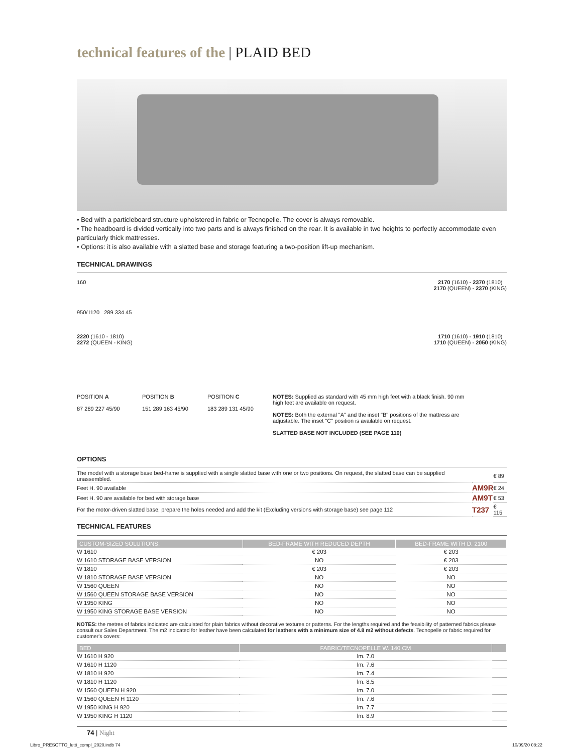technical features of the | PLAID BED
• Bed with a particleboard structure upholstered in fabric or Tecnopelle. The cover is always removable.
• The headboard is divided vertically into two parts and is always finished on the rear. It is available in two heights to perfectly accommodate even particularly thick mattresses.
• Options: it is also available with a slatted base and storage featuring a two-position lift-up mechanism.
TECHNICAL DRAWINGS
160
950/1120 289 334 45
2220 (1610 - 1810)
2272 (QUEEN - KING)
2170 (1610) - 2370 (1810)
2170 (QUEEN) - 2370 (KING)
1710 (1610) - 1910 (1810)
1710 (QUEEN) - 2050 (KING)
POSITION A
87 289 227 45/90
POSITION B
151 289 163 45/90
POSITION C
183 289 131 45/90
NOTES: Supplied as standard with 45 mm high feet with a black finish. 90 mm high feet are available on request.
NOTES: Both the external "A" and the inset "B" positions of the mattress are adjustable. The inset "C" position is available on request.
SLATTED BASE NOT INCLUDED (SEE PAGE 110)
OPTIONS
| The model with a storage base bed-frame is supplied with a single slatted base with one or two positions. On request, the slatted base can be supplied unassembled. | | € 89 |
| Feet H. 90 available | AM9R | € 24 |
| Feet H. 90 are available for bed with storage base | AM9T | € 53 |
| For the motor-driven slatted base, prepare the holes needed and add the kit (Excluding versions with storage base) see page 112 | T237 | € 115 |
TECHNICAL FEATURES
| CUSTOM-SIZED SOLUTIONS: | BED-FRAME WITH REDUCED DEPTH | BED-FRAME WITH D. 2100 |
| --- | --- | --- |
| W 1610 | € 203 | € 203 |
| W 1610 STORAGE BASE VERSION | NO | € 203 |
| W 1810 | € 203 | € 203 |
| W 1810 STORAGE BASE VERSION | NO | NO |
| W 1560 QUEEN | NO | NO |
| W 1560 QUEEN STORAGE BASE VERSION | NO | NO |
| W 1950 KING | NO | NO |
| W 1950 KING STORAGE BASE VERSION | NO | NO |
NOTES: the metres of fabrics indicated are calculated for plain fabrics without decorative textures or patterns. For the lengths required and the feasibility of patterned fabrics please consult our Sales Department. The m2 indicated for leather have been calculated for leathers with a minimum size of 4.8 m2 without defects. Tecnopelle or fabric required for customer's covers:
| BED | FABRIC/TECNOPELLE W. 140 CM | |
| --- | --- | --- |
| W 1610 H 920 | lm. 7.0 | |
| W 1610 H 1120 | lm. 7.6 | |
| W 1810 H 920 | lm. 7.4 | |
| W 1810 H 1120 | lm. 8.5 | |
| W 1560 QUEEN H 920 | lm. 7.0 | |
| W 1560 QUEEN H 1120 | lm. 7.6 | |
| W 1950 KING H 920 | lm. 7.7 | |
| W 1950 KING H 1120 | lm. 8.9 | |
74 | Night
Libro_PRESOTTO_letti_compl_2020.indb 74 10/09/20 08:22